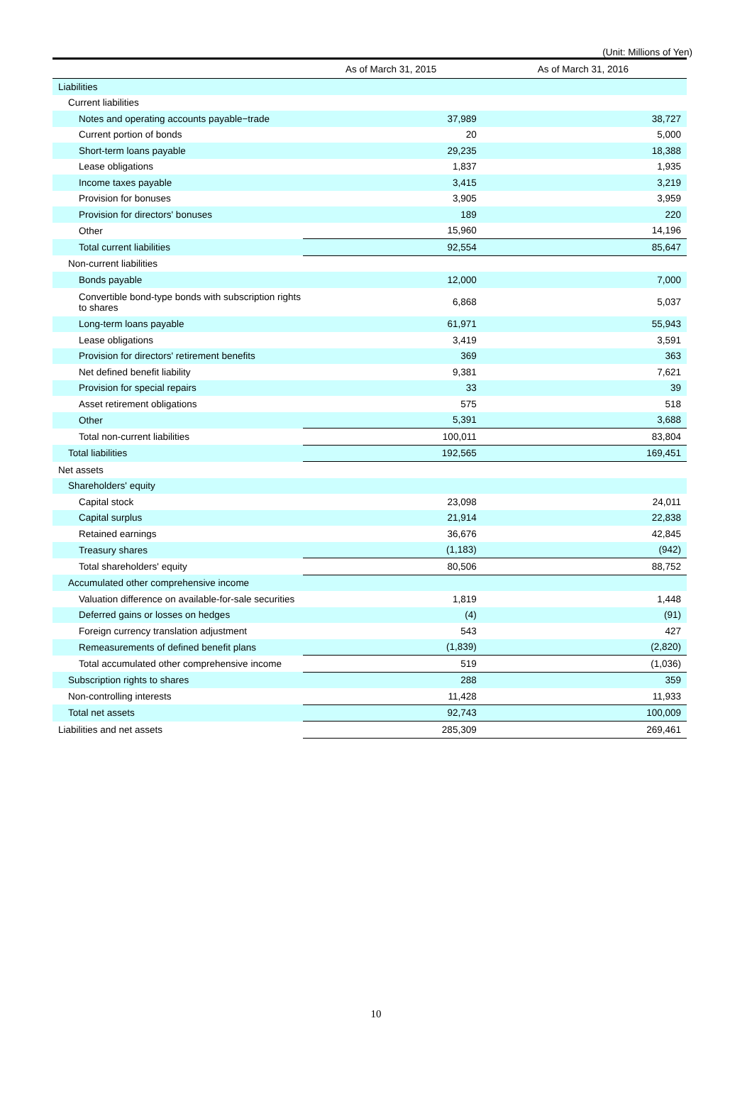(Unit: Millions of Yen)
| | As of March 31, 2015 | As of March 31, 2016 |
| --- | --- | --- |
| Liabilities | | |
| Current liabilities | | |
| Notes and operating accounts payable−trade | 37,989 | 38,727 |
| Current portion of bonds | 20 | 5,000 |
| Short-term loans payable | 29,235 | 18,388 |
| Lease obligations | 1,837 | 1,935 |
| Income taxes payable | 3,415 | 3,219 |
| Provision for bonuses | 3,905 | 3,959 |
| Provision for directors' bonuses | 189 | 220 |
| Other | 15,960 | 14,196 |
| Total current liabilities | 92,554 | 85,647 |
| Non-current liabilities | | |
| Bonds payable | 12,000 | 7,000 |
| Convertible bond-type bonds with subscription rights to shares | 6,868 | 5,037 |
| Long-term loans payable | 61,971 | 55,943 |
| Lease obligations | 3,419 | 3,591 |
| Provision for directors' retirement benefits | 369 | 363 |
| Net defined benefit liability | 9,381 | 7,621 |
| Provision for special repairs | 33 | 39 |
| Asset retirement obligations | 575 | 518 |
| Other | 5,391 | 3,688 |
| Total non-current liabilities | 100,011 | 83,804 |
| Total liabilities | 192,565 | 169,451 |
| Net assets | | |
| Shareholders' equity | | |
| Capital stock | 23,098 | 24,011 |
| Capital surplus | 21,914 | 22,838 |
| Retained earnings | 36,676 | 42,845 |
| Treasury shares | (1,183) | (942) |
| Total shareholders' equity | 80,506 | 88,752 |
| Accumulated other comprehensive income | | |
| Valuation difference on available-for-sale securities | 1,819 | 1,448 |
| Deferred gains or losses on hedges | (4) | (91) |
| Foreign currency translation adjustment | 543 | 427 |
| Remeasurements of defined benefit plans | (1,839) | (2,820) |
| Total accumulated other comprehensive income | 519 | (1,036) |
| Subscription rights to shares | 288 | 359 |
| Non-controlling interests | 11,428 | 11,933 |
| Total net assets | 92,743 | 100,009 |
| Liabilities and net assets | 285,309 | 269,461 |
10